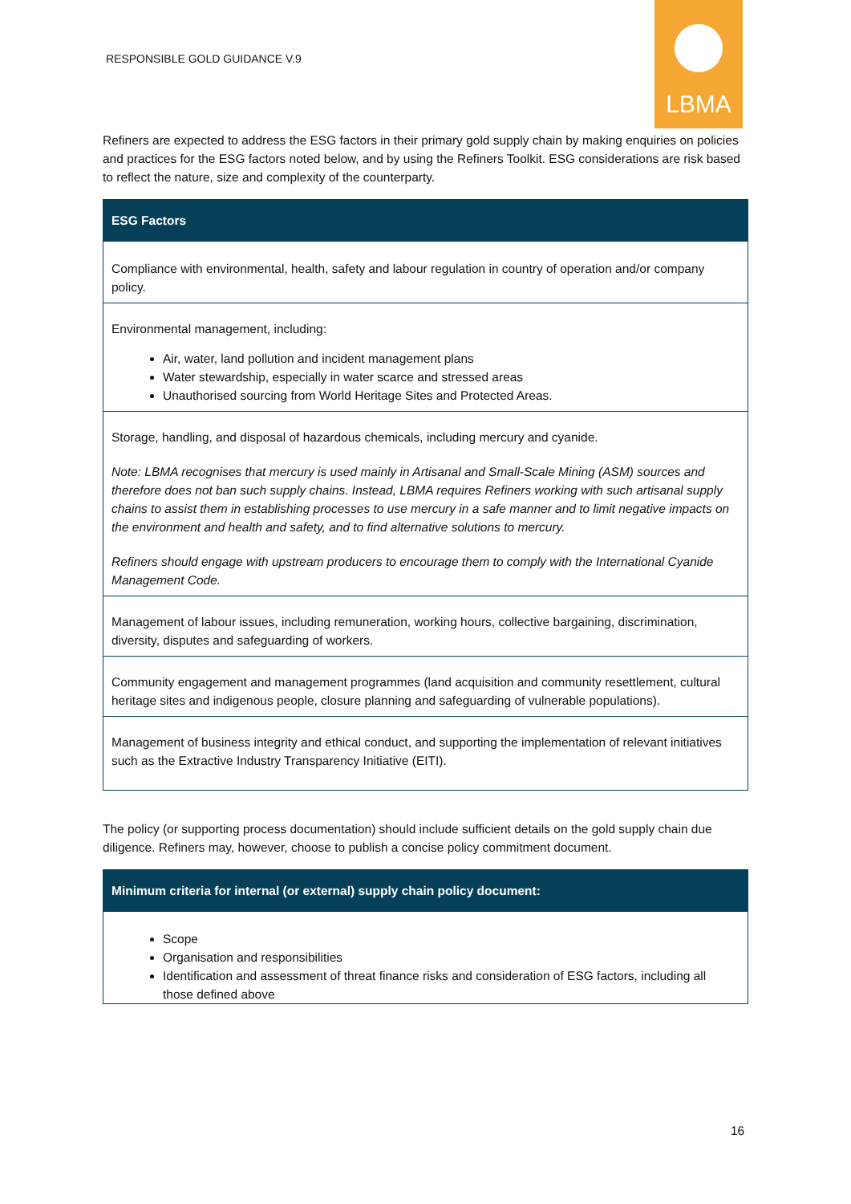RESPONSIBLE GOLD GUIDANCE V.9
LBMA
Refiners are expected to address the ESG factors in their primary gold supply chain by making enquiries on policies and practices for the ESG factors noted below, and by using the Refiners Toolkit. ESG considerations are risk based to reflect the nature, size and complexity of the counterparty.
| ESG Factors |
| --- |
| Compliance with environmental, health, safety and labour regulation in country of operation and/or company policy. |
| Environmental management, including: Air, water, land pollution and incident management plans Water stewardship, especially in water scarce and stressed areas Unauthorised sourcing from World Heritage Sites and Protected Areas. |
| Storage, handling, and disposal of hazardous chemicals, including mercury and cyanide. Note: LBMA recognises that mercury is used mainly in Artisanal and Small-Scale Mining (ASM) sources and therefore does not ban such supply chains. Instead, LBMA requires Refiners working with such artisanal supply chains to assist them in establishing processes to use mercury in a safe manner and to limit negative impacts on the environment and health and safety, and to find alternative solutions to mercury. Refiners should engage with upstream producers to encourage them to comply with the International Cyanide Management Code. |
| Management of labour issues, including remuneration, working hours, collective bargaining, discrimination, diversity, disputes and safeguarding of workers. |
| Community engagement and management programmes (land acquisition and community resettlement, cultural heritage sites and indigenous people, closure planning and safeguarding of vulnerable populations). |
| Management of business integrity and ethical conduct, and supporting the implementation of relevant initiatives such as the Extractive Industry Transparency Initiative (EITI). |
The policy (or supporting process documentation) should include sufficient details on the gold supply chain due diligence. Refiners may, however, choose to publish a concise policy commitment document.
| Minimum criteria for internal (or external) supply chain policy document: |
| --- |
| Scope Organisation and responsibilities Identification and assessment of threat finance risks and consideration of ESG factors, including all those defined above |
16